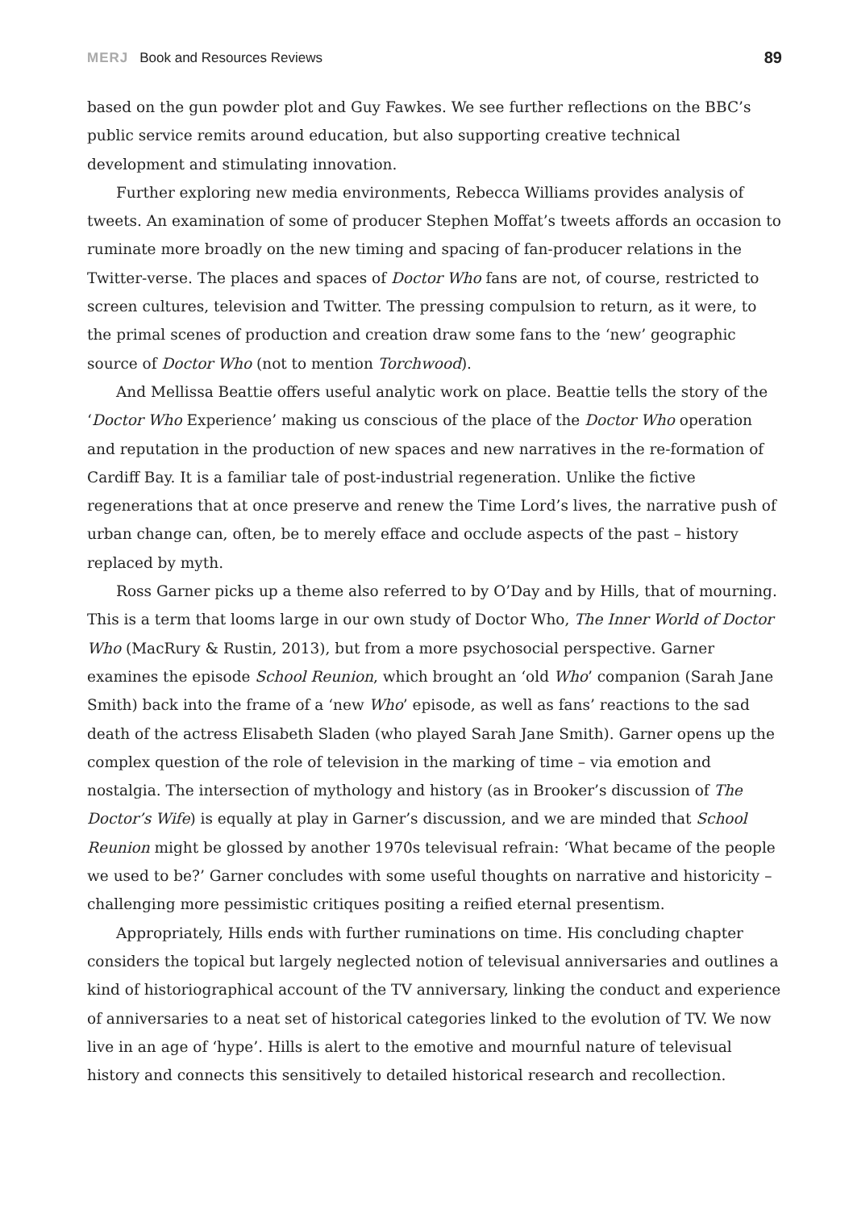MERJ Book and Resources Reviews
89
based on the gun powder plot and Guy Fawkes. We see further reflections on the BBC’s public service remits around education, but also supporting creative technical development and stimulating innovation.
Further exploring new media environments, Rebecca Williams provides analysis of tweets. An examination of some of producer Stephen Moffat’s tweets affords an occasion to ruminate more broadly on the new timing and spacing of fan-producer relations in the Twitter-verse. The places and spaces of Doctor Who fans are not, of course, restricted to screen cultures, television and Twitter. The pressing compulsion to return, as it were, to the primal scenes of production and creation draw some fans to the ‘new’ geographic source of Doctor Who (not to mention Torchwood).
And Mellissa Beattie offers useful analytic work on place. Beattie tells the story of the ‘Doctor Who Experience’ making us conscious of the place of the Doctor Who operation and reputation in the production of new spaces and new narratives in the re-formation of Cardiff Bay. It is a familiar tale of post-industrial regeneration. Unlike the fictive regenerations that at once preserve and renew the Time Lord’s lives, the narrative push of urban change can, often, be to merely efface and occlude aspects of the past – history replaced by myth.
Ross Garner picks up a theme also referred to by O’Day and by Hills, that of mourning. This is a term that looms large in our own study of Doctor Who, The Inner World of Doctor Who (MacRury & Rustin, 2013), but from a more psychosocial perspective. Garner examines the episode School Reunion, which brought an ‘old Who’ companion (Sarah Jane Smith) back into the frame of a ‘new Who’ episode, as well as fans’ reactions to the sad death of the actress Elisabeth Sladen (who played Sarah Jane Smith). Garner opens up the complex question of the role of television in the marking of time – via emotion and nostalgia. The intersection of mythology and history (as in Brooker’s discussion of The Doctor’s Wife) is equally at play in Garner’s discussion, and we are minded that School Reunion might be glossed by another 1970s televisual refrain: ‘What became of the people we used to be?’ Garner concludes with some useful thoughts on narrative and historicity – challenging more pessimistic critiques positing a reified eternal presentism.
Appropriately, Hills ends with further ruminations on time. His concluding chapter considers the topical but largely neglected notion of televisual anniversaries and outlines a kind of historiographical account of the TV anniversary, linking the conduct and experience of anniversaries to a neat set of historical categories linked to the evolution of TV. We now live in an age of ‘hype’. Hills is alert to the emotive and mournful nature of televisual history and connects this sensitively to detailed historical research and recollection.